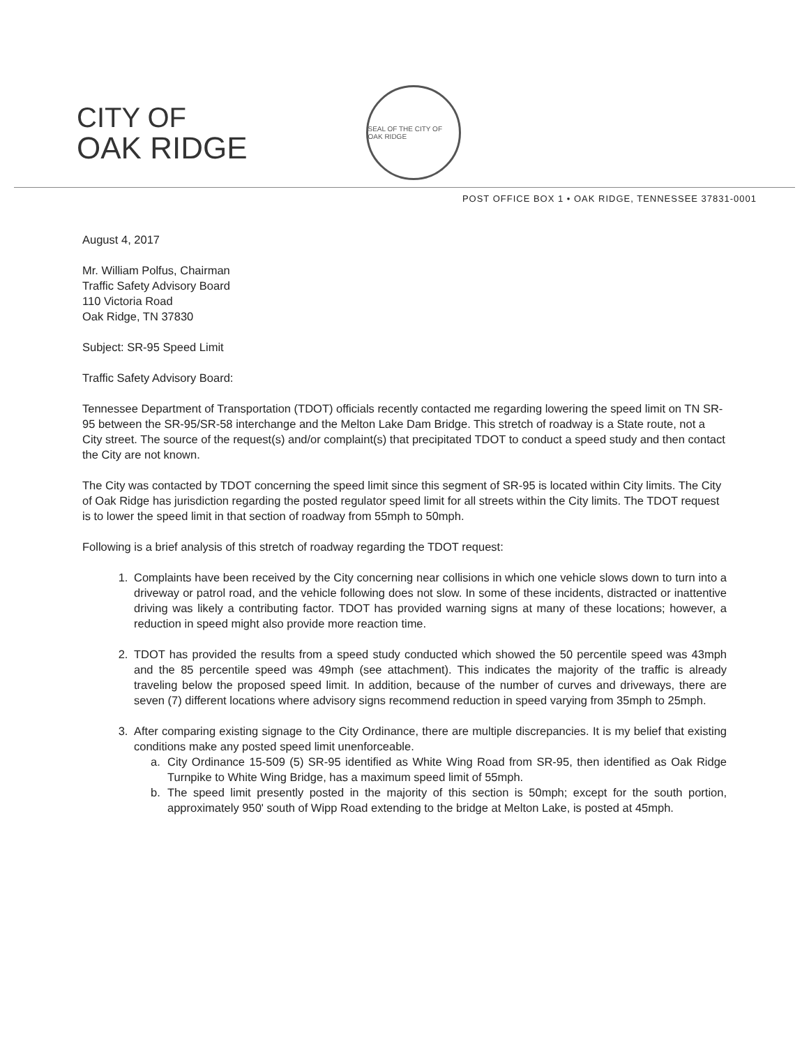CITY OF
OAK RIDGE
SEAL OF THE CITY OF OAK RIDGE
POST OFFICE BOX 1 • OAK RIDGE, TENNESSEE 37831-0001
August 4, 2017
Mr. William Polfus, Chairman
Traffic Safety Advisory Board
110 Victoria Road
Oak Ridge, TN 37830
Subject: SR-95 Speed Limit
Traffic Safety Advisory Board:
Tennessee Department of Transportation (TDOT) officials recently contacted me regarding lowering the speed limit on TN SR-95 between the SR-95/SR-58 interchange and the Melton Lake Dam Bridge. This stretch of roadway is a State route, not a City street. The source of the request(s) and/or complaint(s) that precipitated TDOT to conduct a speed study and then contact the City are not known.
The City was contacted by TDOT concerning the speed limit since this segment of SR-95 is located within City limits. The City of Oak Ridge has jurisdiction regarding the posted regulator speed limit for all streets within the City limits. The TDOT request is to lower the speed limit in that section of roadway from 55mph to 50mph.
Following is a brief analysis of this stretch of roadway regarding the TDOT request:
1. Complaints have been received by the City concerning near collisions in which one vehicle slows down to turn into a driveway or patrol road, and the vehicle following does not slow. In some of these incidents, distracted or inattentive driving was likely a contributing factor. TDOT has provided warning signs at many of these locations; however, a reduction in speed might also provide more reaction time.
2. TDOT has provided the results from a speed study conducted which showed the 50 percentile speed was 43mph and the 85 percentile speed was 49mph (see attachment). This indicates the majority of the traffic is already traveling below the proposed speed limit. In addition, because of the number of curves and driveways, there are seven (7) different locations where advisory signs recommend reduction in speed varying from 35mph to 25mph.
3. After comparing existing signage to the City Ordinance, there are multiple discrepancies. It is my belief that existing conditions make any posted speed limit unenforceable.
a. City Ordinance 15-509 (5) SR-95 identified as White Wing Road from SR-95, then identified as Oak Ridge Turnpike to White Wing Bridge, has a maximum speed limit of 55mph.
b. The speed limit presently posted in the majority of this section is 50mph; except for the south portion, approximately 950' south of Wipp Road extending to the bridge at Melton Lake, is posted at 45mph.